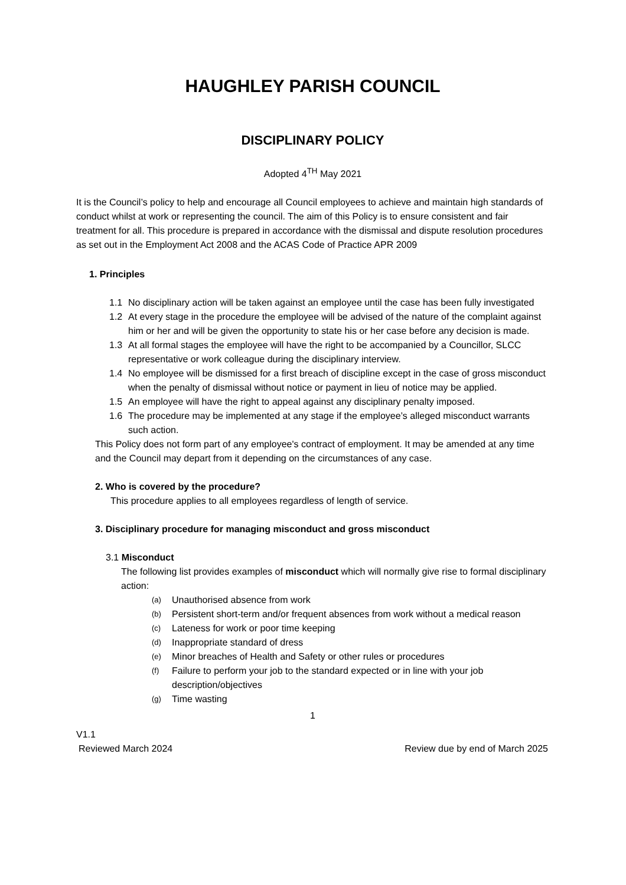HAUGHLEY PARISH COUNCIL
DISCIPLINARY POLICY
Adopted 4<sup>TH</sup> May 2021
It is the Council’s policy to help and encourage all Council employees to achieve and maintain high standards of conduct whilst at work or representing the council. The aim of this Policy is to ensure consistent and fair treatment for all. This procedure is prepared in accordance with the dismissal and dispute resolution procedures as set out in the Employment Act 2008 and the ACAS Code of Practice APR 2009
1. Principles
1.1 No disciplinary action will be taken against an employee until the case has been fully investigated
1.2 At every stage in the procedure the employee will be advised of the nature of the complaint against him or her and will be given the opportunity to state his or her case before any decision is made.
1.3 At all formal stages the employee will have the right to be accompanied by a Councillor, SLCC representative or work colleague during the disciplinary interview.
1.4 No employee will be dismissed for a first breach of discipline except in the case of gross misconduct when the penalty of dismissal without notice or payment in lieu of notice may be applied.
1.5 An employee will have the right to appeal against any disciplinary penalty imposed.
1.6 The procedure may be implemented at any stage if the employee’s alleged misconduct warrants such action.
This Policy does not form part of any employee's contract of employment. It may be amended at any time and the Council may depart from it depending on the circumstances of any case.
2. Who is covered by the procedure?
This procedure applies to all employees regardless of length of service.
3. Disciplinary procedure for managing misconduct and gross misconduct
3.1 Misconduct
The following list provides examples of misconduct which will normally give rise to formal disciplinary action:
(a) Unauthorised absence from work
(b) Persistent short-term and/or frequent absences from work without a medical reason
(c) Lateness for work or poor time keeping
(d) Inappropriate standard of dress
(e) Minor breaches of Health and Safety or other rules or procedures
(f) Failure to perform your job to the standard expected or in line with your job description/objectives
(g) Time wasting
1
V1.1
Reviewed March 2024 Review due by end of March 2025